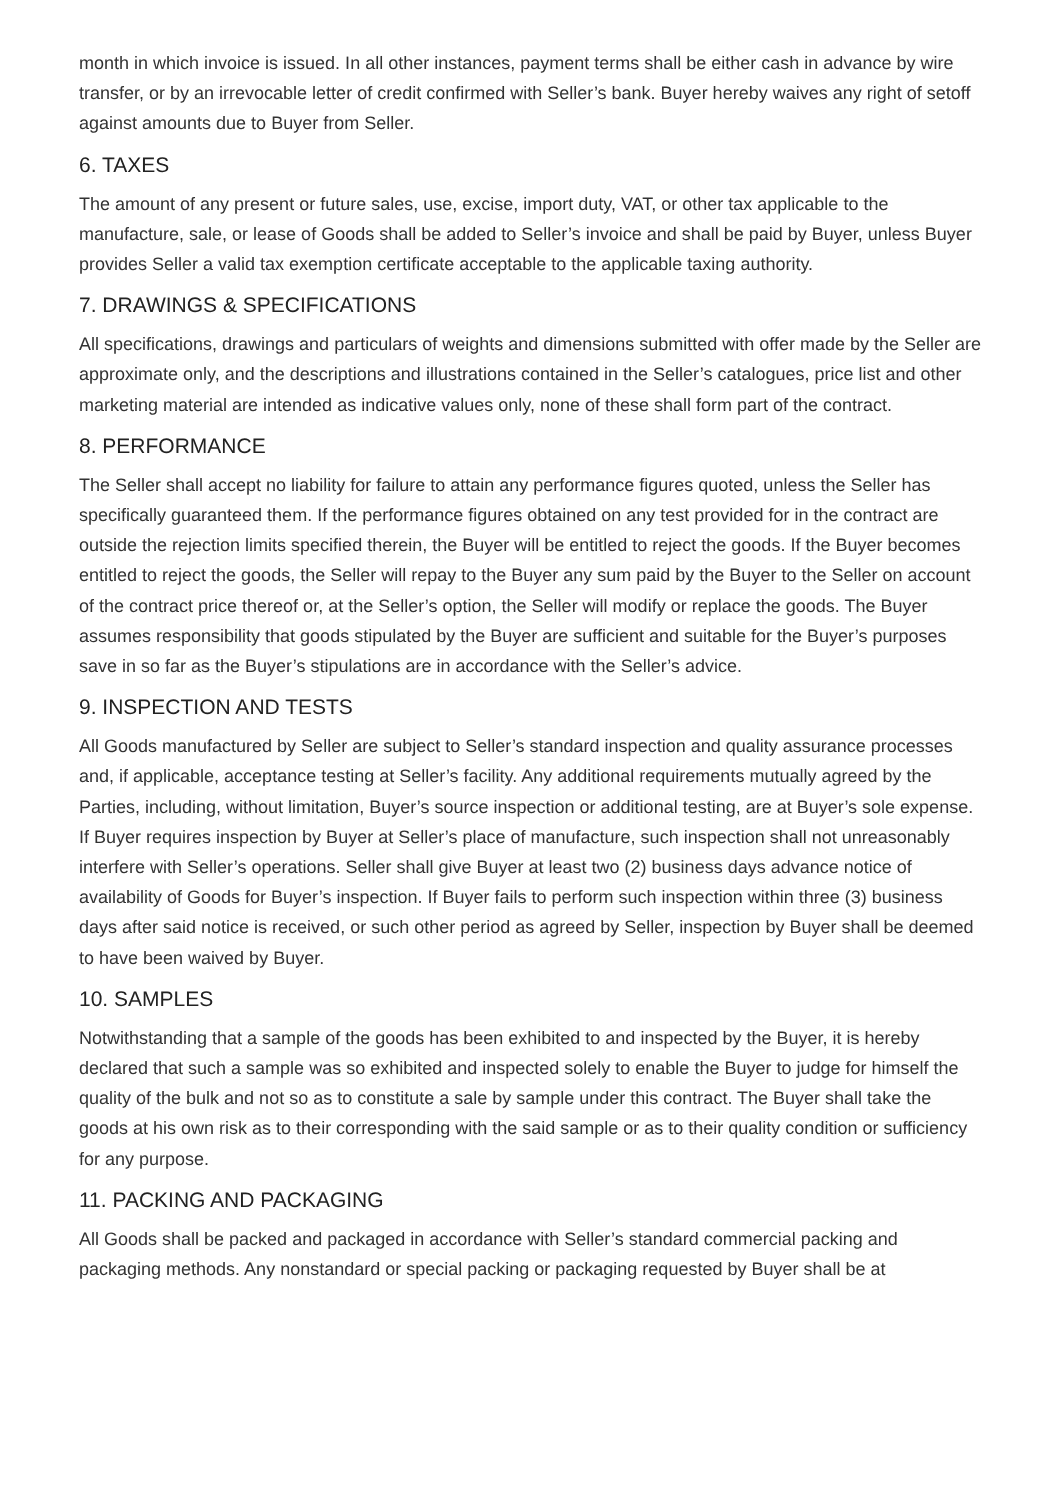month in which invoice is issued. In all other instances, payment terms shall be either cash in advance by wire transfer, or by an irrevocable letter of credit confirmed with Seller’s bank. Buyer hereby waives any right of setoff against amounts due to Buyer from Seller.
6. TAXES
The amount of any present or future sales, use, excise, import duty, VAT, or other tax applicable to the manufacture, sale, or lease of Goods shall be added to Seller’s invoice and shall be paid by Buyer, unless Buyer provides Seller a valid tax exemption certificate acceptable to the applicable taxing authority.
7. DRAWINGS & SPECIFICATIONS
All specifications, drawings and particulars of weights and dimensions submitted with offer made by the Seller are approximate only, and the descriptions and illustrations contained in the Seller’s catalogues, price list and other marketing material are intended as indicative values only, none of these shall form part of the contract.
8. PERFORMANCE
The Seller shall accept no liability for failure to attain any performance figures quoted, unless the Seller has specifically guaranteed them. If the performance figures obtained on any test provided for in the contract are outside the rejection limits specified therein, the Buyer will be entitled to reject the goods. If the Buyer becomes entitled to reject the goods, the Seller will repay to the Buyer any sum paid by the Buyer to the Seller on account of the contract price thereof or, at the Seller’s option, the Seller will modify or replace the goods. The Buyer assumes responsibility that goods stipulated by the Buyer are sufficient and suitable for the Buyer’s purposes save in so far as the Buyer’s stipulations are in accordance with the Seller’s advice.
9. INSPECTION AND TESTS
All Goods manufactured by Seller are subject to Seller’s standard inspection and quality assurance processes and, if applicable, acceptance testing at Seller’s facility. Any additional requirements mutually agreed by the Parties, including, without limitation, Buyer’s source inspection or additional testing, are at Buyer’s sole expense. If Buyer requires inspection by Buyer at Seller’s place of manufacture, such inspection shall not unreasonably interfere with Seller’s operations. Seller shall give Buyer at least two (2) business days advance notice of availability of Goods for Buyer’s inspection. If Buyer fails to perform such inspection within three (3) business days after said notice is received, or such other period as agreed by Seller, inspection by Buyer shall be deemed to have been waived by Buyer.
10. SAMPLES
Notwithstanding that a sample of the goods has been exhibited to and inspected by the Buyer, it is hereby declared that such a sample was so exhibited and inspected solely to enable the Buyer to judge for himself the quality of the bulk and not so as to constitute a sale by sample under this contract. The Buyer shall take the goods at his own risk as to their corresponding with the said sample or as to their quality condition or sufficiency for any purpose.
11. PACKING AND PACKAGING
All Goods shall be packed and packaged in accordance with Seller’s standard commercial packing and packaging methods. Any nonstandard or special packing or packaging requested by Buyer shall be at